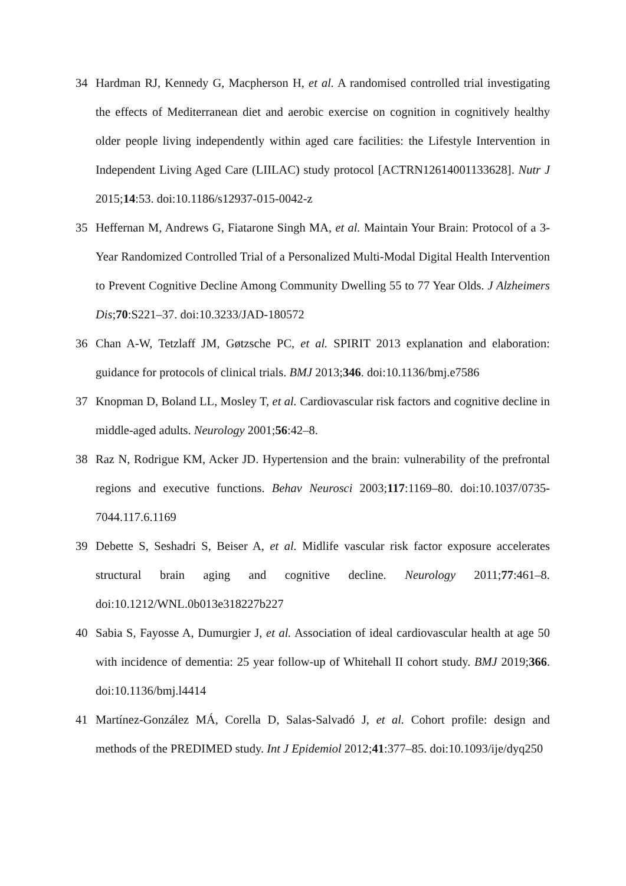34 Hardman RJ, Kennedy G, Macpherson H, et al. A randomised controlled trial investigating the effects of Mediterranean diet and aerobic exercise on cognition in cognitively healthy older people living independently within aged care facilities: the Lifestyle Intervention in Independent Living Aged Care (LIILAC) study protocol [ACTRN12614001133628]. Nutr J 2015;14:53. doi:10.1186/s12937-015-0042-z
35 Heffernan M, Andrews G, Fiatarone Singh MA, et al. Maintain Your Brain: Protocol of a 3-Year Randomized Controlled Trial of a Personalized Multi-Modal Digital Health Intervention to Prevent Cognitive Decline Among Community Dwelling 55 to 77 Year Olds. J Alzheimers Dis;70:S221–37. doi:10.3233/JAD-180572
36 Chan A-W, Tetzlaff JM, Gøtzsche PC, et al. SPIRIT 2013 explanation and elaboration: guidance for protocols of clinical trials. BMJ 2013;346. doi:10.1136/bmj.e7586
37 Knopman D, Boland LL, Mosley T, et al. Cardiovascular risk factors and cognitive decline in middle-aged adults. Neurology 2001;56:42–8.
38 Raz N, Rodrigue KM, Acker JD. Hypertension and the brain: vulnerability of the prefrontal regions and executive functions. Behav Neurosci 2003;117:1169–80. doi:10.1037/0735-7044.117.6.1169
39 Debette S, Seshadri S, Beiser A, et al. Midlife vascular risk factor exposure accelerates structural brain aging and cognitive decline. Neurology 2011;77:461–8. doi:10.1212/WNL.0b013e318227b227
40 Sabia S, Fayosse A, Dumurgier J, et al. Association of ideal cardiovascular health at age 50 with incidence of dementia: 25 year follow-up of Whitehall II cohort study. BMJ 2019;366. doi:10.1136/bmj.l4414
41 Martínez-González MÁ, Corella D, Salas-Salvadó J, et al. Cohort profile: design and methods of the PREDIMED study. Int J Epidemiol 2012;41:377–85. doi:10.1093/ije/dyq250